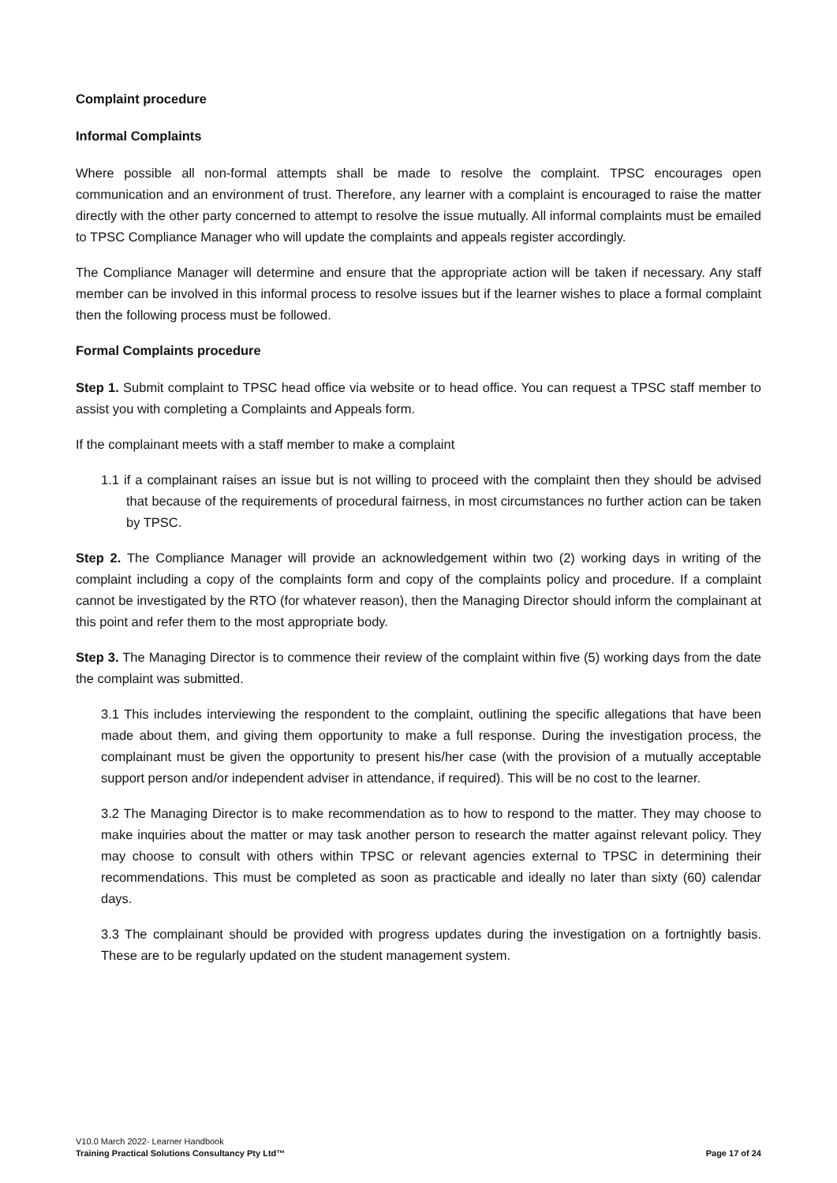Complaint procedure
Informal Complaints
Where possible all non-formal attempts shall be made to resolve the complaint. TPSC encourages open communication and an environment of trust. Therefore, any learner with a complaint is encouraged to raise the matter directly with the other party concerned to attempt to resolve the issue mutually. All informal complaints must be emailed to TPSC Compliance Manager who will update the complaints and appeals register accordingly.
The Compliance Manager will determine and ensure that the appropriate action will be taken if necessary. Any staff member can be involved in this informal process to resolve issues but if the learner wishes to place a formal complaint then the following process must be followed.
Formal Complaints procedure
Step 1. Submit complaint to TPSC head office via website or to head office. You can request a TPSC staff member to assist you with completing a Complaints and Appeals form.
If the complainant meets with a staff member to make a complaint
1.1 if a complainant raises an issue but is not willing to proceed with the complaint then they should be advised that because of the requirements of procedural fairness, in most circumstances no further action can be taken by TPSC.
Step 2. The Compliance Manager will provide an acknowledgement within two (2) working days in writing of the complaint including a copy of the complaints form and copy of the complaints policy and procedure. If a complaint cannot be investigated by the RTO (for whatever reason), then the Managing Director should inform the complainant at this point and refer them to the most appropriate body.
Step 3. The Managing Director is to commence their review of the complaint within five (5) working days from the date the complaint was submitted.
3.1 This includes interviewing the respondent to the complaint, outlining the specific allegations that have been made about them, and giving them opportunity to make a full response. During the investigation process, the complainant must be given the opportunity to present his/her case (with the provision of a mutually acceptable support person and/or independent adviser in attendance, if required). This will be no cost to the learner.
3.2 The Managing Director is to make recommendation as to how to respond to the matter. They may choose to make inquiries about the matter or may task another person to research the matter against relevant policy. They may choose to consult with others within TPSC or relevant agencies external to TPSC in determining their recommendations. This must be completed as soon as practicable and ideally no later than sixty (60) calendar days.
3.3 The complainant should be provided with progress updates during the investigation on a fortnightly basis. These are to be regularly updated on the student management system.
V10.0 March 2022- Learner Handbook
Training Practical Solutions Consultancy Pty Ltd™ Page 17 of 24